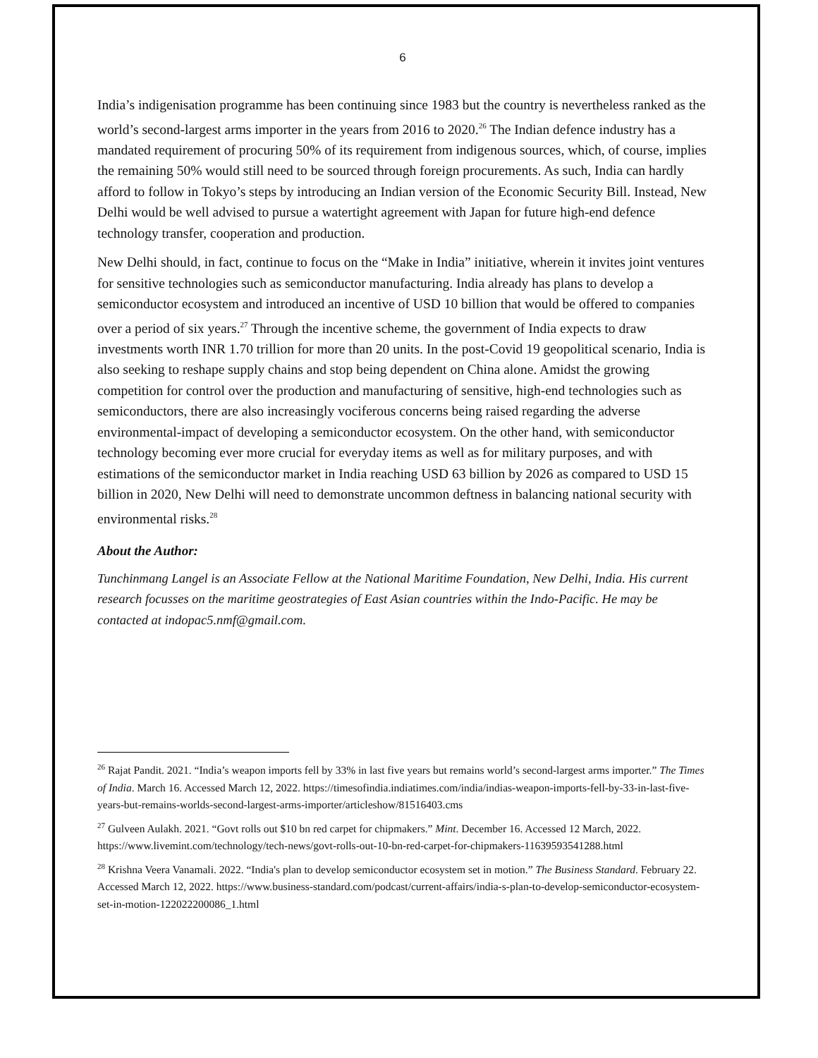6
India’s indigenisation programme has been continuing since 1983 but the country is nevertheless ranked as the world’s second-largest arms importer in the years from 2016 to 2020.<sup>26</sup> The Indian defence industry has a mandated requirement of procuring 50% of its requirement from indigenous sources, which, of course, implies the remaining 50% would still need to be sourced through foreign procurements. As such, India can hardly afford to follow in Tokyo’s steps by introducing an Indian version of the Economic Security Bill. Instead, New Delhi would be well advised to pursue a watertight agreement with Japan for future high-end defence technology transfer, cooperation and production.
New Delhi should, in fact, continue to focus on the “Make in India” initiative, wherein it invites joint ventures for sensitive technologies such as semiconductor manufacturing. India already has plans to develop a semiconductor ecosystem and introduced an incentive of USD 10 billion that would be offered to companies over a period of six years.<sup>27</sup> Through the incentive scheme, the government of India expects to draw investments worth INR 1.70 trillion for more than 20 units. In the post-Covid 19 geopolitical scenario, India is also seeking to reshape supply chains and stop being dependent on China alone. Amidst the growing competition for control over the production and manufacturing of sensitive, high-end technologies such as semiconductors, there are also increasingly vociferous concerns being raised regarding the adverse environmental-impact of developing a semiconductor ecosystem. On the other hand, with semiconductor technology becoming ever more crucial for everyday items as well as for military purposes, and with estimations of the semiconductor market in India reaching USD 63 billion by 2026 as compared to USD 15 billion in 2020, New Delhi will need to demonstrate uncommon deftness in balancing national security with environmental risks.<sup>28</sup>
About the Author:
Tunchinmang Langel is an Associate Fellow at the National Maritime Foundation, New Delhi, India. His current research focusses on the maritime geostrategies of East Asian countries within the Indo-Pacific. He may be contacted at indopac5.nmf@gmail.com.
<sup>26</sup> Rajat Pandit. 2021. “India’s weapon imports fell by 33% in last five years but remains world’s second-largest arms importer.” The Times of India. March 16. Accessed March 12, 2022. https://timesofindia.indiatimes.com/india/indias-weapon-imports-fell-by-33-in-last-five-years-but-remains-worlds-second-largest-arms-importer/articleshow/81516403.cms
<sup>27</sup> Gulveen Aulakh. 2021. “Govt rolls out $10 bn red carpet for chipmakers.” Mint. December 16. Accessed 12 March, 2022. https://www.livemint.com/technology/tech-news/govt-rolls-out-10-bn-red-carpet-for-chipmakers-11639593541288.html
<sup>28</sup> Krishna Veera Vanamali. 2022. “India's plan to develop semiconductor ecosystem set in motion.” The Business Standard. February 22. Accessed March 12, 2022. https://www.business-standard.com/podcast/current-affairs/india-s-plan-to-develop-semiconductor-ecosystem-set-in-motion-122022200086_1.html